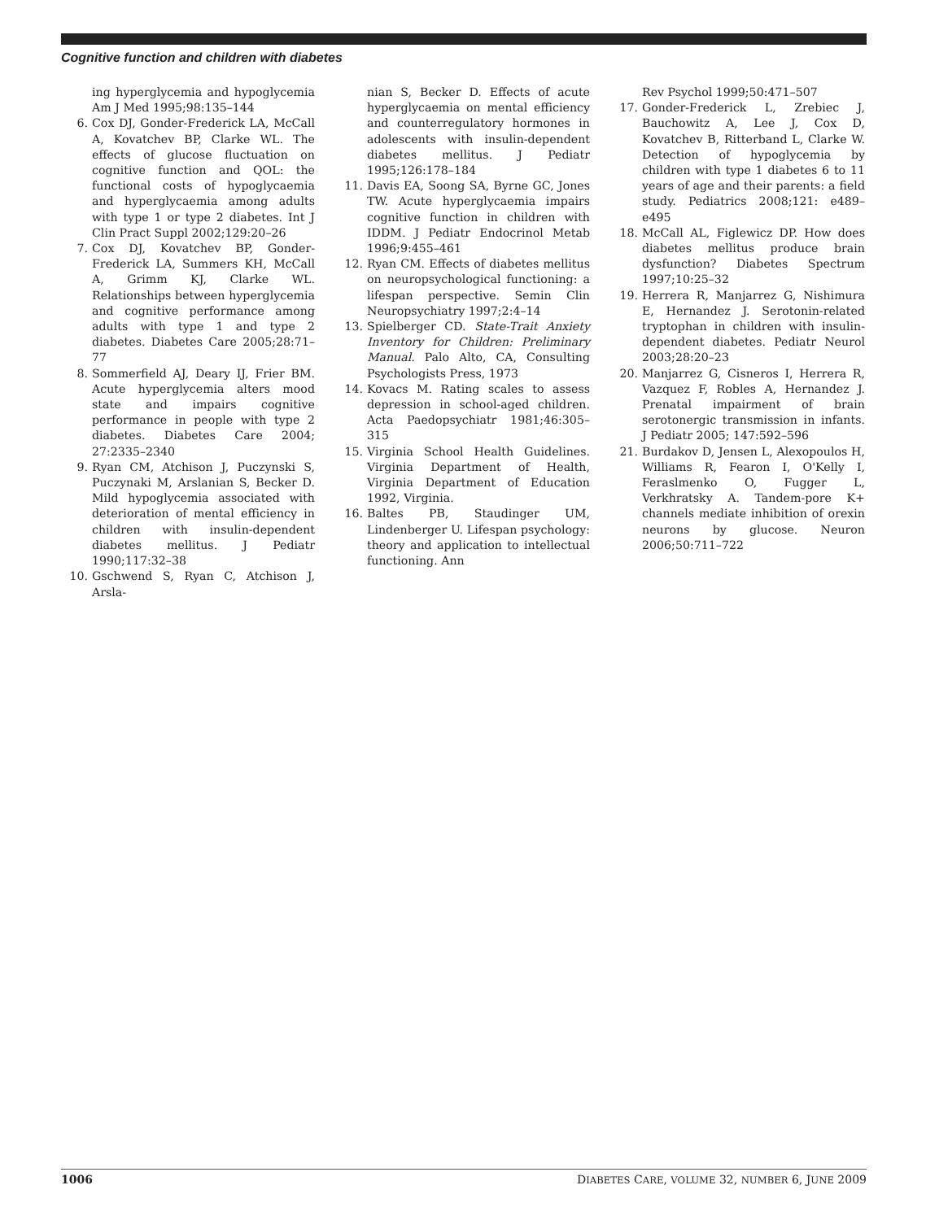Cognitive function and children with diabetes
ing hyperglycemia and hypoglycemia Am J Med 1995;98:135–144
6. Cox DJ, Gonder-Frederick LA, McCall A, Kovatchev BP, Clarke WL. The effects of glucose fluctuation on cognitive function and QOL: the functional costs of hypoglycaemia and hyperglycaemia among adults with type 1 or type 2 diabetes. Int J Clin Pract Suppl 2002;129:20–26
7. Cox DJ, Kovatchev BP, Gonder-Frederick LA, Summers KH, McCall A, Grimm KJ, Clarke WL. Relationships between hyperglycemia and cognitive performance among adults with type 1 and type 2 diabetes. Diabetes Care 2005;28:71–77
8. Sommerfield AJ, Deary IJ, Frier BM. Acute hyperglycemia alters mood state and impairs cognitive performance in people with type 2 diabetes. Diabetes Care 2004; 27:2335–2340
9. Ryan CM, Atchison J, Puczynski S, Puczynaki M, Arslanian S, Becker D. Mild hypoglycemia associated with deterioration of mental efficiency in children with insulin-dependent diabetes mellitus. J Pediatr 1990;117:32–38
10. Gschwend S, Ryan C, Atchison J, Arsla-
nian S, Becker D. Effects of acute hyperglycaemia on mental efficiency and counterregulatory hormones in adolescents with insulin-dependent diabetes mellitus. J Pediatr 1995;126:178–184
11. Davis EA, Soong SA, Byrne GC, Jones TW. Acute hyperglycaemia impairs cognitive function in children with IDDM. J Pediatr Endocrinol Metab 1996;9:455–461
12. Ryan CM. Effects of diabetes mellitus on neuropsychological functioning: a lifespan perspective. Semin Clin Neuropsychiatry 1997;2:4–14
13. Spielberger CD. State-Trait Anxiety Inventory for Children: Preliminary Manual. Palo Alto, CA, Consulting Psychologists Press, 1973
14. Kovacs M. Rating scales to assess depression in school-aged children. Acta Paedopsychiatr 1981;46:305–315
15. Virginia School Health Guidelines. Virginia Department of Health, Virginia Department of Education 1992, Virginia.
16. Baltes PB, Staudinger UM, Lindenberger U. Lifespan psychology: theory and application to intellectual functioning. Ann
Rev Psychol 1999;50:471–507
17. Gonder-Frederick L, Zrebiec J, Bauchowitz A, Lee J, Cox D, Kovatchev B, Ritterband L, Clarke W. Detection of hypoglycemia by children with type 1 diabetes 6 to 11 years of age and their parents: a field study. Pediatrics 2008;121: e489–e495
18. McCall AL, Figlewicz DP. How does diabetes mellitus produce brain dysfunction? Diabetes Spectrum 1997;10:25–32
19. Herrera R, Manjarrez G, Nishimura E, Hernandez J. Serotonin-related tryptophan in children with insulin-dependent diabetes. Pediatr Neurol 2003;28:20–23
20. Manjarrez G, Cisneros I, Herrera R, Vazquez F, Robles A, Hernandez J. Prenatal impairment of brain serotonergic transmission in infants. J Pediatr 2005; 147:592–596
21. Burdakov D, Jensen L, Alexopoulos H, Williams R, Fearon I, O'Kelly I, Feraslmenko O, Fugger L, Verkhratsky A. Tandem-pore K+ channels mediate inhibition of orexin neurons by glucose. Neuron 2006;50:711–722
1006 DIABETES CARE, VOLUME 32, NUMBER 6, JUNE 2009